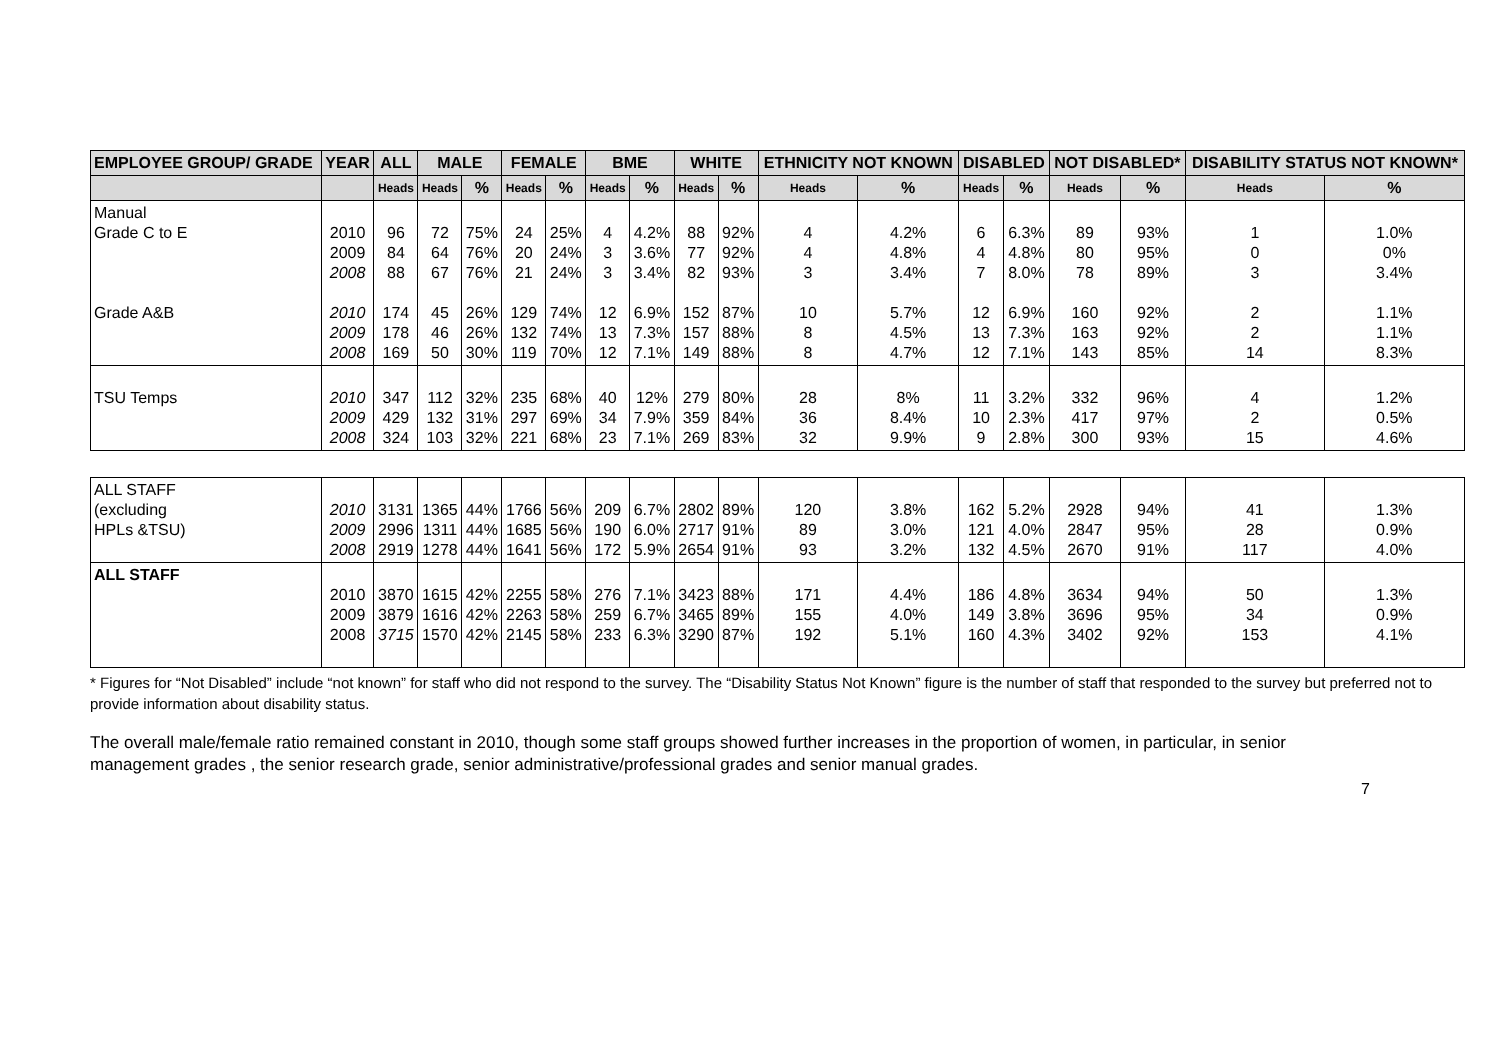| EMPLOYEE GROUP/ GRADE | YEAR | ALL | MALE | | FEMALE | | BME | | WHITE | | ETHNICITY NOT KNOWN | | DISABLED | | NOT DISABLED* | | DISABILITY STATUS NOT KNOWN* | |
| --- | --- | --- | --- | --- | --- | --- | --- | --- | --- | --- | --- | --- | --- | --- | --- | --- | --- | --- |
| | | Heads | Heads | % | Heads | % | Heads | % | Heads | % | Heads | % | Heads | % | Heads | % | Heads | % |
| Manual Grade C to E Grade A&B | 2010 2009 2008 2010 2009 2008 | 96 84 88 174 178 169 | 72 64 67 45 46 50 | 75% 76% 76% 26% 26% 30% | 24 20 21 129 132 119 | 25% 24% 24% 74% 74% 70% | 4 3 3 12 13 12 | 4.2% 3.6% 3.4% 6.9% 7.3% 7.1% | 88 77 82 152 157 149 | 92% 92% 93% 87% 88% 88% | 4 4 3 10 8 8 | 4.2% 4.8% 3.4% 5.7% 4.5% 4.7% | 6 4 7 12 13 12 | 6.3% 4.8% 8.0% 6.9% 7.3% 7.1% | 89 80 78 160 163 143 | 93% 95% 89% 92% 92% 85% | 1 0 3 2 2 14 | 1.0% 0% 3.4% 1.1% 1.1% 8.3% |
| TSU Temps | 2010 2009 2008 | 347 429 324 | 112 132 103 | 32% 31% 32% | 235 297 221 | 68% 69% 68% | 40 34 23 | 12% 7.9% 7.1% | 279 359 269 | 80% 84% 83% | 28 36 32 | 8% 8.4% 9.9% | 11 10 9 | 3.2% 2.3% 2.8% | 332 417 300 | 96% 97% 93% | 4 2 15 | 1.2% 0.5% 4.6% |
| ALL STAFF (excluding HPLs &TSU) | 2010 2009 2008 | 3131 2996 2919 | 1365 1311 1278 | 44% 44% 44% | 1766 1685 1641 | 56% 56% 56% | 209 190 172 | 6.7% 6.0% 5.9% | 2802 2717 2654 | 89% 91% 91% | 120 89 93 | 3.8% 3.0% 3.2% | 162 121 132 | 5.2% 4.0% 4.5% | 2928 2847 2670 | 94% 95% 91% | 41 28 117 | 1.3% 0.9% 4.0% |
| ALL STAFF | 2010 2009 2008 | 3870 3879 3715 | 1615 1616 1570 | 42% 42% 42% | 2255 2263 2145 | 58% 58% 58% | 276 259 233 | 7.1% 6.7% 6.3% | 3423 3465 3290 | 88% 89% 87% | 171 155 192 | 4.4% 4.0% 5.1% | 186 149 160 | 4.8% 3.8% 4.3% | 3634 3696 3402 | 94% 95% 92% | 50 34 153 | 1.3% 0.9% 4.1% |
* Figures for “Not Disabled” include “not known” for staff who did not respond to the survey. The “Disability Status Not Known” figure is the number of staff that responded to the survey but preferred not to provide information about disability status.
The overall male/female ratio remained constant in 2010, though some staff groups showed further increases in the proportion of women, in particular, in senior management grades , the senior research grade, senior administrative/professional grades and senior manual grades.
7